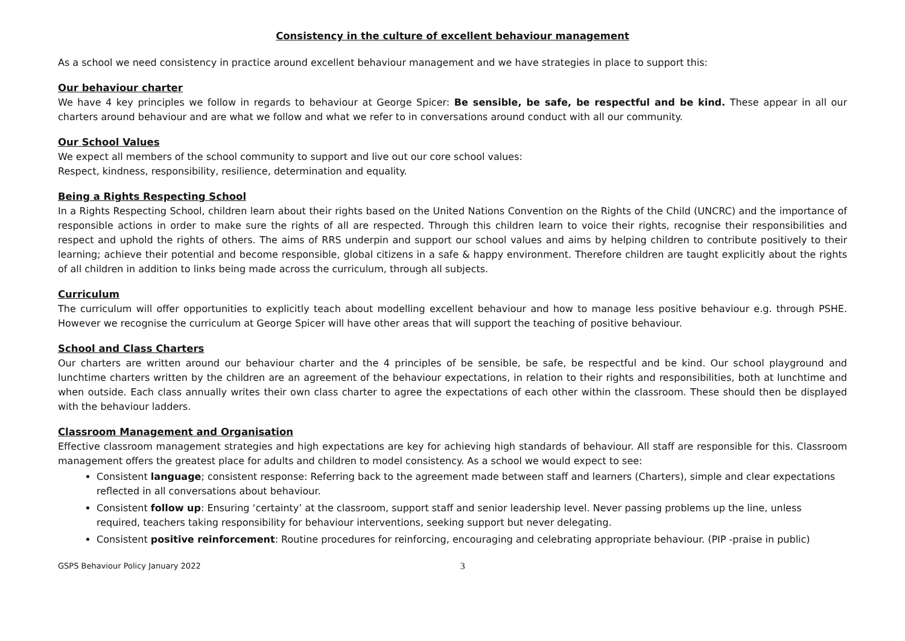Consistency in the culture of excellent behaviour management
As a school we need consistency in practice around excellent behaviour management and we have strategies in place to support this:
Our behaviour charter
We have 4 key principles we follow in regards to behaviour at George Spicer: Be sensible, be safe, be respectful and be kind. These appear in all our charters around behaviour and are what we follow and what we refer to in conversations around conduct with all our community.
Our School Values
We expect all members of the school community to support and live out our core school values:
Respect, kindness, responsibility, resilience, determination and equality.
Being a Rights Respecting School
In a Rights Respecting School, children learn about their rights based on the United Nations Convention on the Rights of the Child (UNCRC) and the importance of responsible actions in order to make sure the rights of all are respected. Through this children learn to voice their rights, recognise their responsibilities and respect and uphold the rights of others. The aims of RRS underpin and support our school values and aims by helping children to contribute positively to their learning; achieve their potential and become responsible, global citizens in a safe & happy environment. Therefore children are taught explicitly about the rights of all children in addition to links being made across the curriculum, through all subjects.
Curriculum
The curriculum will offer opportunities to explicitly teach about modelling excellent behaviour and how to manage less positive behaviour e.g. through PSHE. However we recognise the curriculum at George Spicer will have other areas that will support the teaching of positive behaviour.
School and Class Charters
Our charters are written around our behaviour charter and the 4 principles of be sensible, be safe, be respectful and be kind. Our school playground and lunchtime charters written by the children are an agreement of the behaviour expectations, in relation to their rights and responsibilities, both at lunchtime and when outside. Each class annually writes their own class charter to agree the expectations of each other within the classroom. These should then be displayed with the behaviour ladders.
Classroom Management and Organisation
Effective classroom management strategies and high expectations are key for achieving high standards of behaviour. All staff are responsible for this. Classroom management offers the greatest place for adults and children to model consistency. As a school we would expect to see:
Consistent language; consistent response: Referring back to the agreement made between staff and learners (Charters), simple and clear expectations reflected in all conversations about behaviour.
Consistent follow up: Ensuring ‘certainty’ at the classroom, support staff and senior leadership level. Never passing problems up the line, unless required, teachers taking responsibility for behaviour interventions, seeking support but never delegating.
Consistent positive reinforcement: Routine procedures for reinforcing, encouraging and celebrating appropriate behaviour. (PIP -praise in public)
GSPS Behaviour Policy January 2022 3